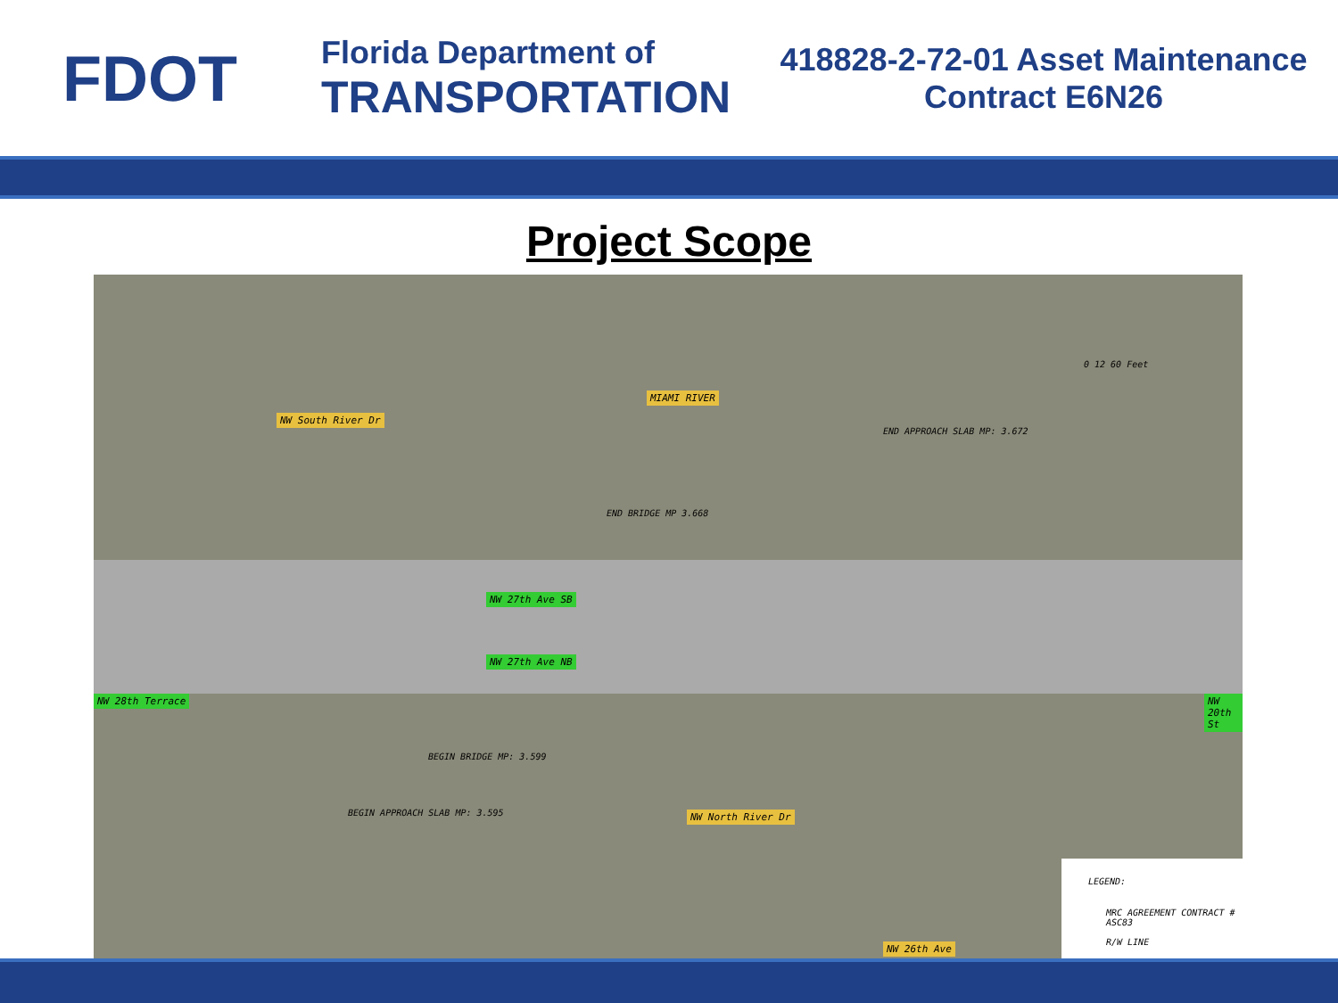FDOT
Florida Department of
TRANSPORTATION
418828-2-72-01 Asset Maintenance
Contract E6N26
Project Scope
MIAMI RIVER
NW South River Dr
END APPROACH SLAB MP: 3.672
END BRIDGE MP 3.668
NW 27th Ave SB
NW 27th Ave NB
NW 28th Terrace
BEGIN BRIDGE MP: 3.599
BEGIN APPROACH SLAB MP: 3.595 NW North River Dr
NW 20th St
NW 26th Ave
0 12 60 Feet
LEGEND:
MRC AGREEMENT CONTRACT # ASC83
R/W LINE